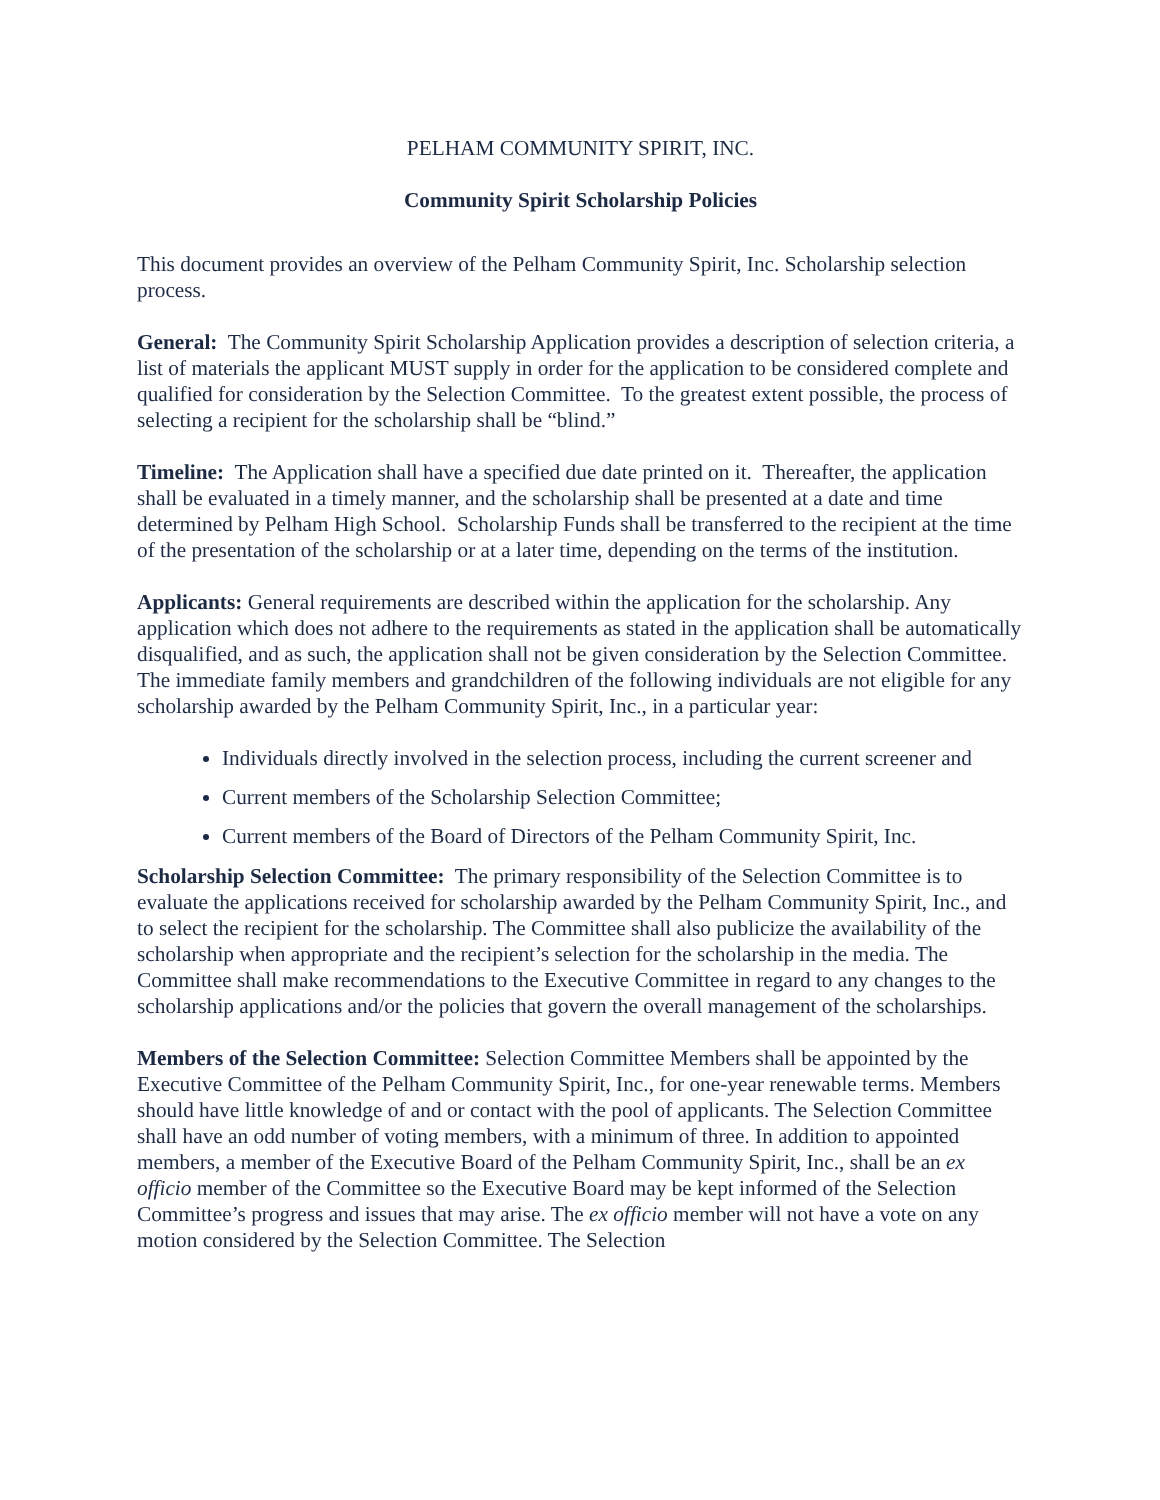PELHAM COMMUNITY SPIRIT, INC.
Community Spirit Scholarship Policies
This document provides an overview of the Pelham Community Spirit, Inc. Scholarship selection process.
General: The Community Spirit Scholarship Application provides a description of selection criteria, a list of materials the applicant MUST supply in order for the application to be considered complete and qualified for consideration by the Selection Committee. To the greatest extent possible, the process of selecting a recipient for the scholarship shall be “blind.”
Timeline: The Application shall have a specified due date printed on it. Thereafter, the application shall be evaluated in a timely manner, and the scholarship shall be presented at a date and time determined by Pelham High School. Scholarship Funds shall be transferred to the recipient at the time of the presentation of the scholarship or at a later time, depending on the terms of the institution.
Applicants: General requirements are described within the application for the scholarship. Any application which does not adhere to the requirements as stated in the application shall be automatically disqualified, and as such, the application shall not be given consideration by the Selection Committee. The immediate family members and grandchildren of the following individuals are not eligible for any scholarship awarded by the Pelham Community Spirit, Inc., in a particular year:
Individuals directly involved in the selection process, including the current screener and
Current members of the Scholarship Selection Committee;
Current members of the Board of Directors of the Pelham Community Spirit, Inc.
Scholarship Selection Committee: The primary responsibility of the Selection Committee is to evaluate the applications received for scholarship awarded by the Pelham Community Spirit, Inc., and to select the recipient for the scholarship. The Committee shall also publicize the availability of the scholarship when appropriate and the recipient’s selection for the scholarship in the media. The Committee shall make recommendations to the Executive Committee in regard to any changes to the scholarship applications and/or the policies that govern the overall management of the scholarships.
Members of the Selection Committee: Selection Committee Members shall be appointed by the Executive Committee of the Pelham Community Spirit, Inc., for one-year renewable terms. Members should have little knowledge of and or contact with the pool of applicants. The Selection Committee shall have an odd number of voting members, with a minimum of three. In addition to appointed members, a member of the Executive Board of the Pelham Community Spirit, Inc., shall be an ex officio member of the Committee so the Executive Board may be kept informed of the Selection Committee’s progress and issues that may arise. The ex officio member will not have a vote on any motion considered by the Selection Committee. The Selection